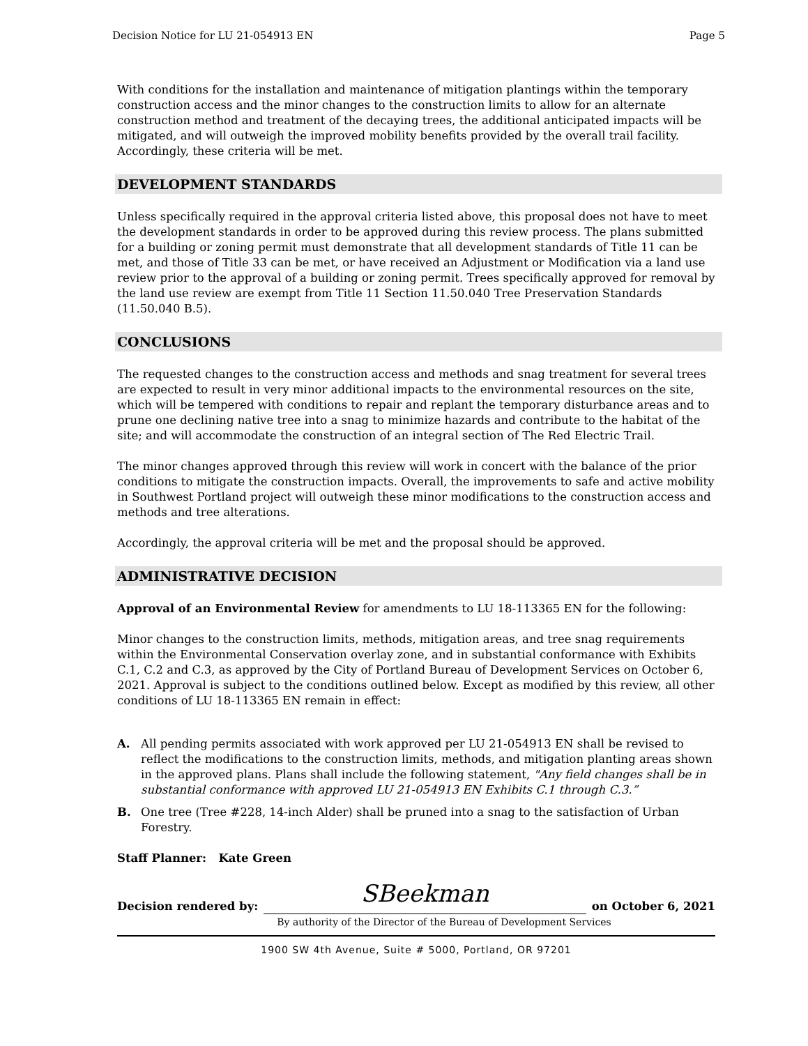Decision Notice for LU 21-054913 EN Page 5
With conditions for the installation and maintenance of mitigation plantings within the temporary construction access and the minor changes to the construction limits to allow for an alternate construction method and treatment of the decaying trees, the additional anticipated impacts will be mitigated, and will outweigh the improved mobility benefits provided by the overall trail facility. Accordingly, these criteria will be met.
DEVELOPMENT STANDARDS
Unless specifically required in the approval criteria listed above, this proposal does not have to meet the development standards in order to be approved during this review process. The plans submitted for a building or zoning permit must demonstrate that all development standards of Title 11 can be met, and those of Title 33 can be met, or have received an Adjustment or Modification via a land use review prior to the approval of a building or zoning permit. Trees specifically approved for removal by the land use review are exempt from Title 11 Section 11.50.040 Tree Preservation Standards (11.50.040 B.5).
CONCLUSIONS
The requested changes to the construction access and methods and snag treatment for several trees are expected to result in very minor additional impacts to the environmental resources on the site, which will be tempered with conditions to repair and replant the temporary disturbance areas and to prune one declining native tree into a snag to minimize hazards and contribute to the habitat of the site; and will accommodate the construction of an integral section of The Red Electric Trail.
The minor changes approved through this review will work in concert with the balance of the prior conditions to mitigate the construction impacts. Overall, the improvements to safe and active mobility in Southwest Portland project will outweigh these minor modifications to the construction access and methods and tree alterations.
Accordingly, the approval criteria will be met and the proposal should be approved.
ADMINISTRATIVE DECISION
Approval of an Environmental Review for amendments to LU 18-113365 EN for the following:
Minor changes to the construction limits, methods, mitigation areas, and tree snag requirements within the Environmental Conservation overlay zone, and in substantial conformance with Exhibits C.1, C.2 and C.3, as approved by the City of Portland Bureau of Development Services on October 6, 2021. Approval is subject to the conditions outlined below. Except as modified by this review, all other conditions of LU 18-113365 EN remain in effect:
A. All pending permits associated with work approved per LU 21-054913 EN shall be revised to reflect the modifications to the construction limits, methods, and mitigation planting areas shown in the approved plans. Plans shall include the following statement, "Any field changes shall be in substantial conformance with approved LU 21-054913 EN Exhibits C.1 through C.3.”
B. One tree (Tree #228, 14-inch Alder) shall be pruned into a snag to the satisfaction of Urban Forestry.
Staff Planner: Kate Green
Decision rendered by: SBeekman on October 6, 2021
By authority of the Director of the Bureau of Development Services
1900 SW 4th Avenue, Suite # 5000, Portland, OR 97201